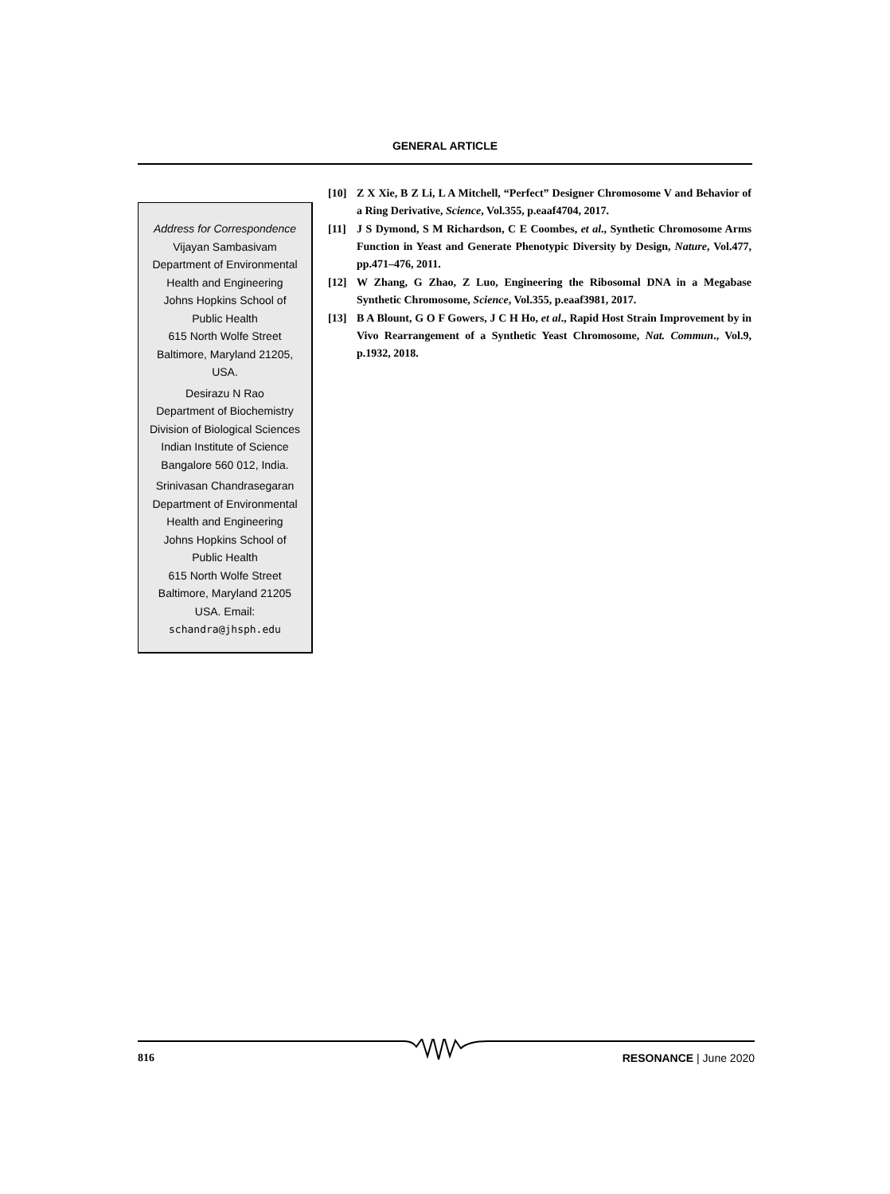GENERAL ARTICLE
Address for Correspondence
Vijayan Sambasivam
Department of Environmental
Health and Engineering
Johns Hopkins School of
Public Health
615 North Wolfe Street
Baltimore, Maryland 21205,
USA.
Desirazu N Rao
Department of Biochemistry
Division of Biological Sciences
Indian Institute of Science
Bangalore 560 012, India.
Srinivasan Chandrasegaran
Department of Environmental
Health and Engineering
Johns Hopkins School of
Public Health
615 North Wolfe Street
Baltimore, Maryland 21205
USA. Email:
schandra@jhsph.edu
[10] Z X Xie, B Z Li, L A Mitchell, “Perfect” Designer Chromosome V and Behavior of a Ring Derivative, Science, Vol.355, p.eaaf4704, 2017.
[11] J S Dymond, S M Richardson, C E Coombes, et al., Synthetic Chromosome Arms Function in Yeast and Generate Phenotypic Diversity by Design, Nature, Vol.477, pp.471–476, 2011.
[12] W Zhang, G Zhao, Z Luo, Engineering the Ribosomal DNA in a Megabase Synthetic Chromosome, Science, Vol.355, p.eaaf3981, 2017.
[13] B A Blount, G O F Gowers, J C H Ho, et al., Rapid Host Strain Improvement by in Vivo Rearrangement of a Synthetic Yeast Chromosome, Nat. Commun., Vol.9, p.1932, 2018.
816 RESONANCE | June 2020